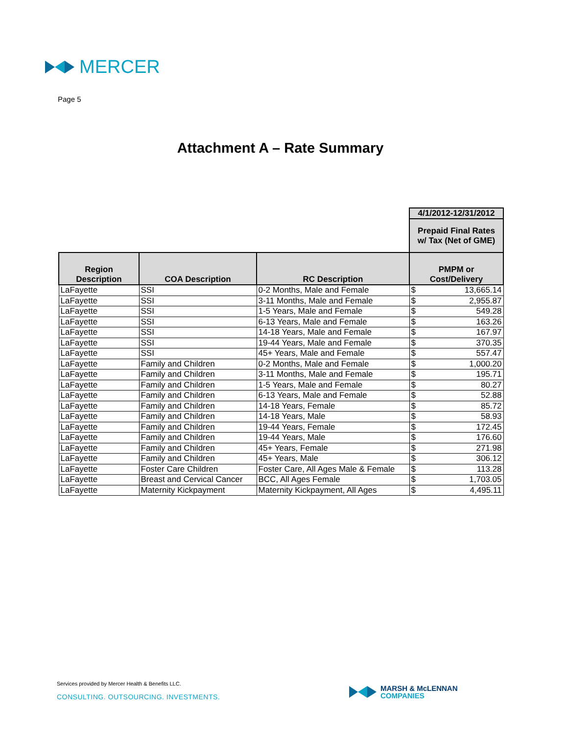MERCER
Page 5
Attachment A – Rate Summary
| | | | 4/1/2012-12/31/2012 | |
| | | | Prepaid Final Rates w/ Tax (Net of GME) | |
| Region Description | COA Description | RC Description | PMPM or Cost/Delivery | |
| LaFayette | SSI | 0-2 Months, Male and Female | $ | 13,665.14 |
| LaFayette | SSI | 3-11 Months, Male and Female | $ | 2,955.87 |
| LaFayette | SSI | 1-5 Years, Male and Female | $ | 549.28 |
| LaFayette | SSI | 6-13 Years, Male and Female | $ | 163.26 |
| LaFayette | SSI | 14-18 Years, Male and Female | $ | 167.97 |
| LaFayette | SSI | 19-44 Years, Male and Female | $ | 370.35 |
| LaFayette | SSI | 45+ Years, Male and Female | $ | 557.47 |
| LaFayette | Family and Children | 0-2 Months, Male and Female | $ | 1,000.20 |
| LaFayette | Family and Children | 3-11 Months, Male and Female | $ | 195.71 |
| LaFayette | Family and Children | 1-5 Years, Male and Female | $ | 80.27 |
| LaFayette | Family and Children | 6-13 Years, Male and Female | $ | 52.88 |
| LaFayette | Family and Children | 14-18 Years, Female | $ | 85.72 |
| LaFayette | Family and Children | 14-18 Years, Male | $ | 58.93 |
| LaFayette | Family and Children | 19-44 Years, Female | $ | 172.45 |
| LaFayette | Family and Children | 19-44 Years, Male | $ | 176.60 |
| LaFayette | Family and Children | 45+ Years, Female | $ | 271.98 |
| LaFayette | Family and Children | 45+ Years, Male | $ | 306.12 |
| LaFayette | Foster Care Children | Foster Care, All Ages Male & Female | $ | 113.28 |
| LaFayette | Breast and Cervical Cancer | BCC, All Ages Female | $ | 1,703.05 |
| LaFayette | Maternity Kickpayment | Maternity Kickpayment, All Ages | $ | 4,495.11 |
Services provided by Mercer Health & Benefits LLC.
CONSULTING. OUTSOURCING. INVESTMENTS.
MARSH & McLENNAN
COMPANIES